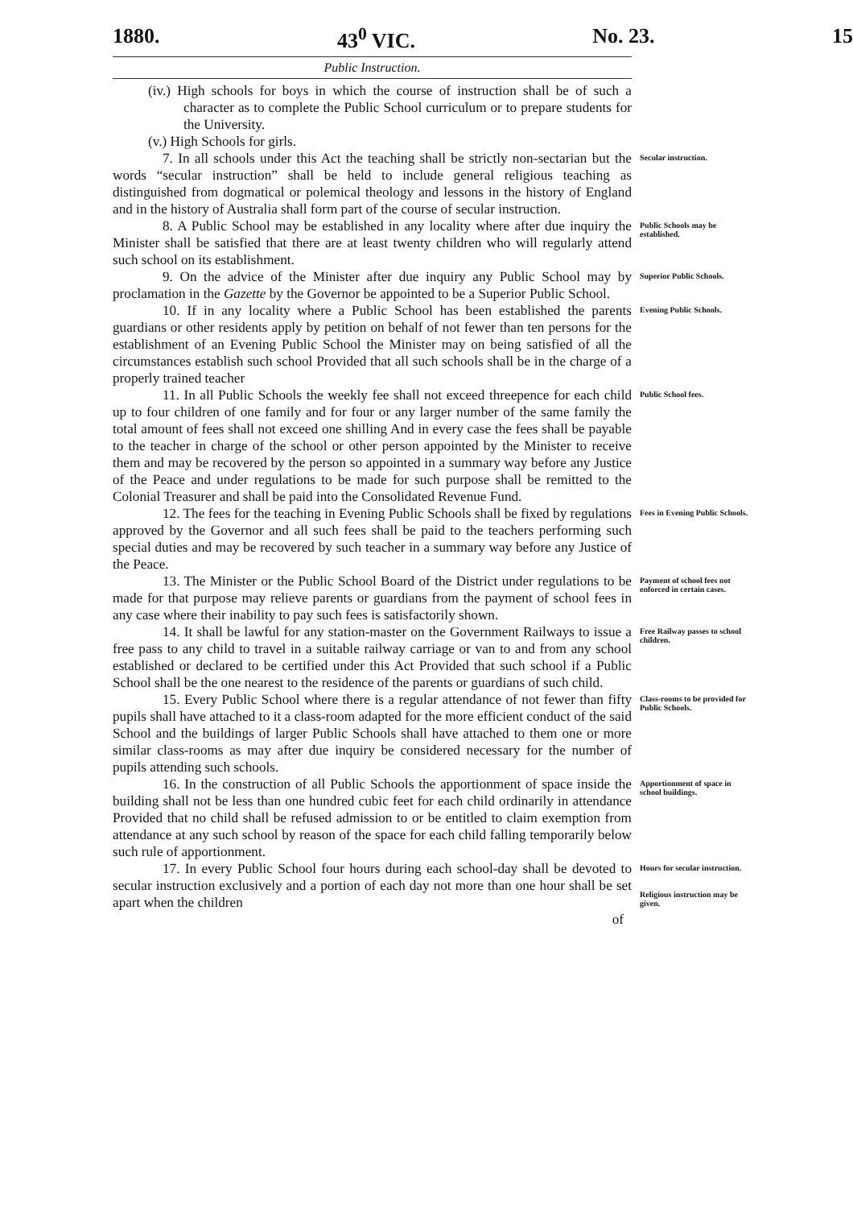1880. 43<sup>0</sup> VIC. No. 23. 15
Public Instruction.
(iv.) High schools for boys in which the course of instruction shall be of such a character as to complete the Public School curriculum or to prepare students for the University.
(v.) High Schools for girls.
7. In all schools under this Act the teaching shall be strictly non-sectarian but the words “secular instruction” shall be held to include general religious teaching as distinguished from dogmatical or polemical theology and lessons in the history of England and in the history of Australia shall form part of the course of secular instruction.
Secular instruction.
8. A Public School may be established in any locality where after due inquiry the Minister shall be satisfied that there are at least twenty children who will regularly attend such school on its establishment.
Public Schools may be established.
9. On the advice of the Minister after due inquiry any Public School may by proclamation in the Gazette by the Governor be appointed to be a Superior Public School.
Superior Public Schools.
10. If in any locality where a Public School has been established the parents guardians or other residents apply by petition on behalf of not fewer than ten persons for the establishment of an Evening Public School the Minister may on being satisfied of all the circumstances establish such school Provided that all such schools shall be in the charge of a properly trained teacher
Evening Public Schools.
11. In all Public Schools the weekly fee shall not exceed threepence for each child up to four children of one family and for four or any larger number of the same family the total amount of fees shall not exceed one shilling And in every case the fees shall be payable to the teacher in charge of the school or other person appointed by the Minister to receive them and may be recovered by the person so appointed in a summary way before any Justice of the Peace and under regulations to be made for such purpose shall be remitted to the Colonial Treasurer and shall be paid into the Consolidated Revenue Fund.
Public School fees.
12. The fees for the teaching in Evening Public Schools shall be fixed by regulations approved by the Governor and all such fees shall be paid to the teachers performing such special duties and may be recovered by such teacher in a summary way before any Justice of the Peace.
Fees in Evening Public Schools.
13. The Minister or the Public School Board of the District under regulations to be made for that purpose may relieve parents or guardians from the payment of school fees in any case where their inability to pay such fees is satisfactorily shown.
Payment of school fees not enforced in certain cases.
14. It shall be lawful for any station-master on the Government Railways to issue a free pass to any child to travel in a suitable railway carriage or van to and from any school established or declared to be certified under this Act Provided that such school if a Public School shall be the one nearest to the residence of the parents or guardians of such child.
Free Railway passes to school children.
15. Every Public School where there is a regular attendance of not fewer than fifty pupils shall have attached to it a class-room adapted for the more efficient conduct of the said School and the buildings of larger Public Schools shall have attached to them one or more similar class-rooms as may after due inquiry be considered necessary for the number of pupils attending such schools.
Class-rooms to be provided for Public Schools.
16. In the construction of all Public Schools the apportionment of space inside the building shall not be less than one hundred cubic feet for each child ordinarily in attendance Provided that no child shall be refused admission to or be entitled to claim exemption from attendance at any such school by reason of the space for each child falling temporarily below such rule of apportionment.
Apportionment of space in school buildings.
17. In every Public School four hours during each school-day shall be devoted to secular instruction exclusively and a portion of each day not more than one hour shall be set apart when the children
of
Hours for secular instruction.
Religious instruction may be given.